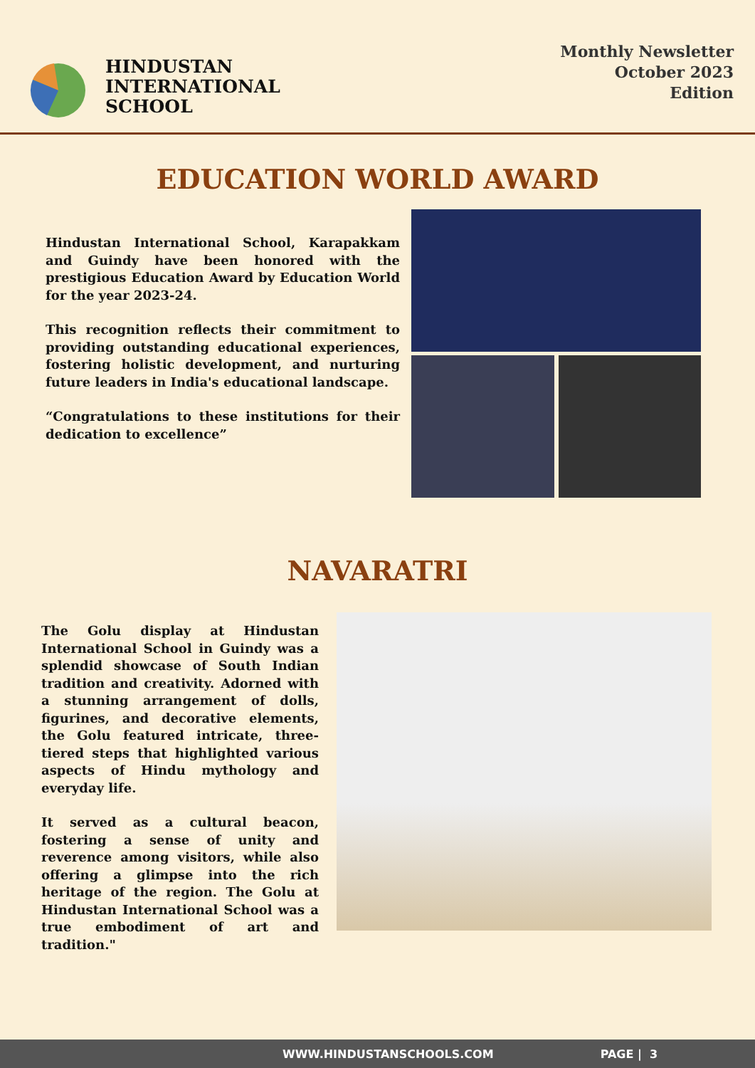HINDUSTAN
INTERNATIONAL
SCHOOL
Monthly Newsletter
October 2023
Edition
EDUCATION WORLD AWARD
Hindustan International School, Karapakkam and Guindy have been honored with the prestigious Education Award by Education World for the year 2023-24.
This recognition reflects their commitment to providing outstanding educational experiences, fostering holistic development, and nurturing future leaders in India's educational landscape.
“Congratulations to these institutions for their dedication to excellence”
NAVARATRI
The Golu display at Hindustan International School in Guindy was a splendid showcase of South Indian tradition and creativity. Adorned with a stunning arrangement of dolls, figurines, and decorative elements, the Golu featured intricate, three-tiered steps that highlighted various aspects of Hindu mythology and everyday life.
It served as a cultural beacon, fostering a sense of unity and reverence among visitors, while also offering a glimpse into the rich heritage of the region. The Golu at Hindustan International School was a true embodiment of art and tradition."
WWW.HINDUSTANSCHOOLS.COM PAGE | 3